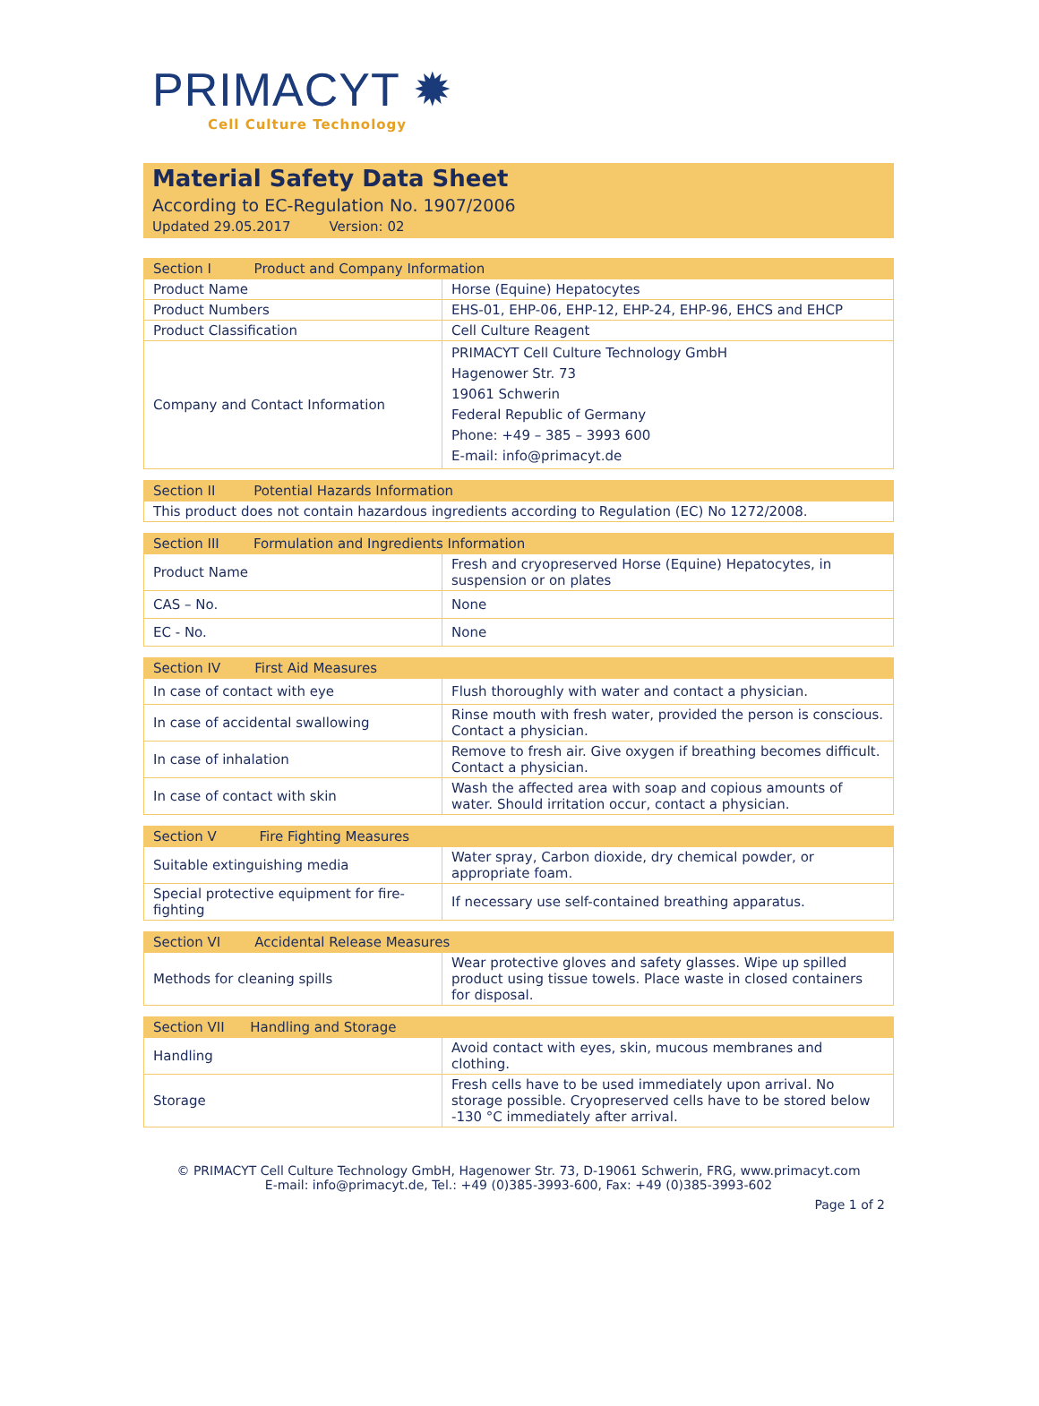PRIMACYT ✹
Cell Culture Technology
Material Safety Data Sheet
According to EC-Regulation No. 1907/2006
Updated 29.05.2017 Version: 02
| Section I Product and Company Information | |
| --- | --- |
| Product Name | Horse (Equine) Hepatocytes |
| Product Numbers | EHS-01, EHP-06, EHP-12, EHP-24, EHP-96, EHCS and EHCP |
| Product Classification | Cell Culture Reagent |
| Company and Contact Information | PRIMACYT Cell Culture Technology GmbH Hagenower Str. 73 19061 Schwerin Federal Republic of Germany Phone: +49 – 385 – 3993 600 E-mail: info@primacyt.de |
| Section II Potential Hazards Information |
| --- |
| This product does not contain hazardous ingredients according to Regulation (EC) No 1272/2008. |
| Section III Formulation and Ingredients Information | |
| --- | --- |
| Product Name | Fresh and cryopreserved Horse (Equine) Hepatocytes, in suspension or on plates |
| CAS – No. | None |
| EC - No. | None |
| Section IV First Aid Measures | |
| --- | --- |
| In case of contact with eye | Flush thoroughly with water and contact a physician. |
| In case of accidental swallowing | Rinse mouth with fresh water, provided the person is conscious. Contact a physician. |
| In case of inhalation | Remove to fresh air. Give oxygen if breathing becomes difficult. Contact a physician. |
| In case of contact with skin | Wash the affected area with soap and copious amounts of water. Should irritation occur, contact a physician. |
| Section V Fire Fighting Measures | |
| --- | --- |
| Suitable extinguishing media | Water spray, Carbon dioxide, dry chemical powder, or appropriate foam. |
| Special protective equipment for fire-fighting | If necessary use self-contained breathing apparatus. |
| Section VI Accidental Release Measures | |
| --- | --- |
| Methods for cleaning spills | Wear protective gloves and safety glasses. Wipe up spilled product using tissue towels. Place waste in closed containers for disposal. |
| Section VII Handling and Storage | |
| --- | --- |
| Handling | Avoid contact with eyes, skin, mucous membranes and clothing. |
| Storage | Fresh cells have to be used immediately upon arrival. No storage possible. Cryopreserved cells have to be stored below -130 °C immediately after arrival. |
© PRIMACYT Cell Culture Technology GmbH, Hagenower Str. 73, D-19061 Schwerin, FRG, www.primacyt.com
E-mail: info@primacyt.de, Tel.: +49 (0)385-3993-600, Fax: +49 (0)385-3993-602
Page 1 of 2